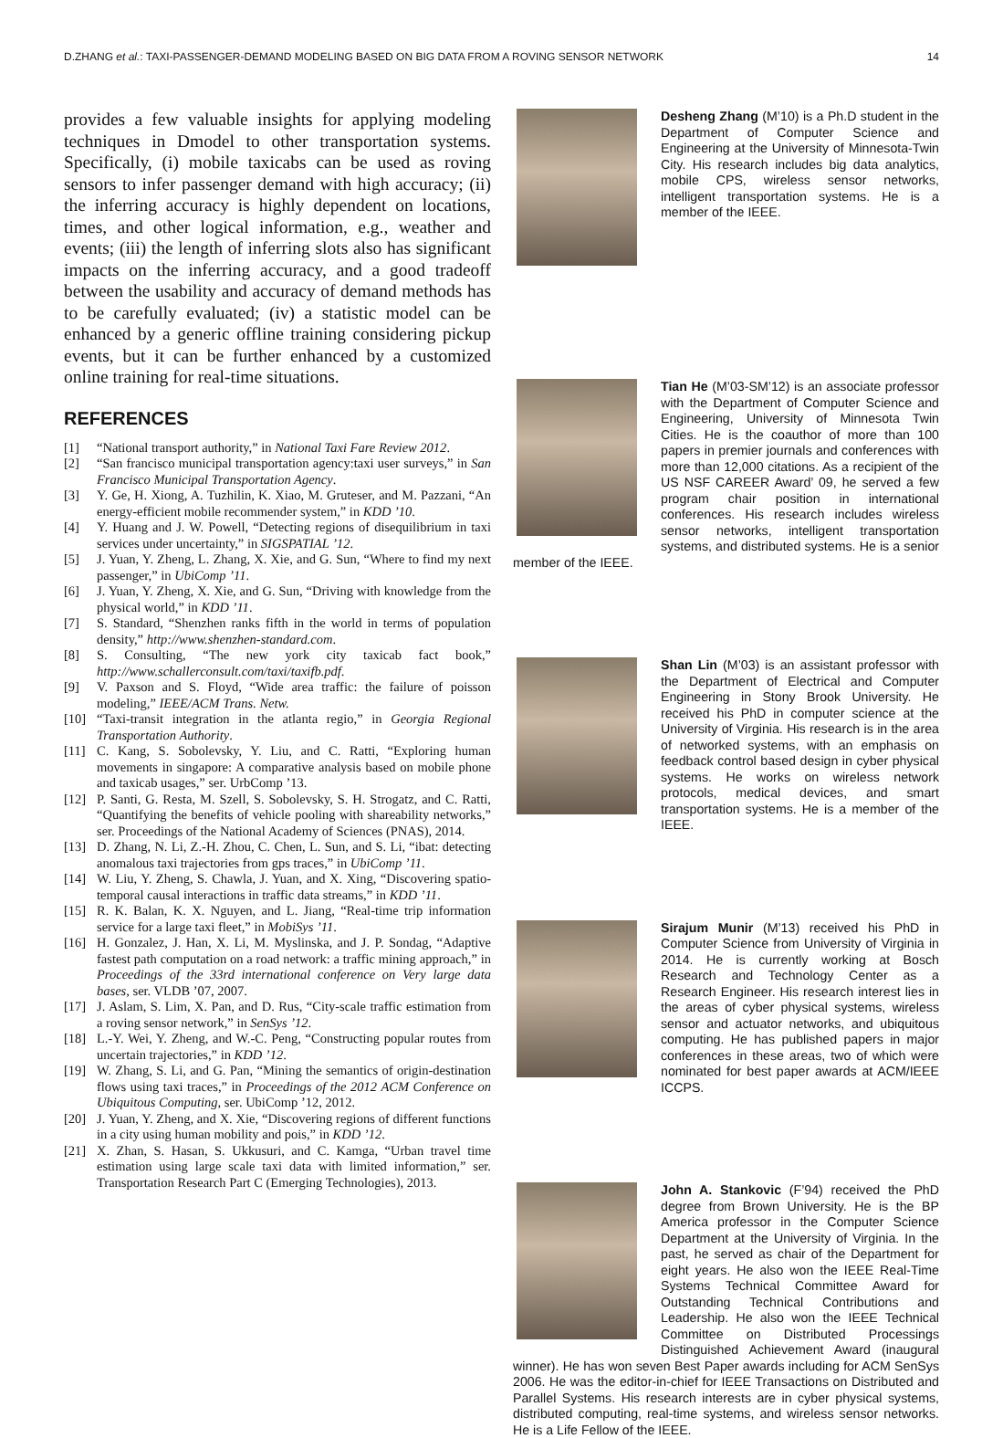D.ZHANG et al.: TAXI-PASSENGER-DEMAND MODELING BASED ON BIG DATA FROM A ROVING SENSOR NETWORK 14
provides a few valuable insights for applying modeling techniques in Dmodel to other transportation systems. Specifically, (i) mobile taxicabs can be used as roving sensors to infer passenger demand with high accuracy; (ii) the inferring accuracy is highly dependent on locations, times, and other logical information, e.g., weather and events; (iii) the length of inferring slots also has significant impacts on the inferring accuracy, and a good tradeoff between the usability and accuracy of demand methods has to be carefully evaluated; (iv) a statistic model can be enhanced by a generic offline training considering pickup events, but it can be further enhanced by a customized online training for real-time situations.
REFERENCES
[1] “National transport authority,” in National Taxi Fare Review 2012.
[2] “San francisco municipal transportation agency:taxi user surveys,” in San Francisco Municipal Transportation Agency.
[3] Y. Ge, H. Xiong, A. Tuzhilin, K. Xiao, M. Gruteser, and M. Pazzani, “An energy-efficient mobile recommender system,” in KDD ’10.
[4] Y. Huang and J. W. Powell, “Detecting regions of disequilibrium in taxi services under uncertainty,” in SIGSPATIAL ’12.
[5] J. Yuan, Y. Zheng, L. Zhang, X. Xie, and G. Sun, “Where to find my next passenger,” in UbiComp ’11.
[6] J. Yuan, Y. Zheng, X. Xie, and G. Sun, “Driving with knowledge from the physical world,” in KDD ’11.
[7] S. Standard, “Shenzhen ranks fifth in the world in terms of population density,” http://www.shenzhen-standard.com.
[8] S. Consulting, “The new york city taxicab fact book,” http://www.schallerconsult.com/taxi/taxifb.pdf.
[9] V. Paxson and S. Floyd, “Wide area traffic: the failure of poisson modeling,” IEEE/ACM Trans. Netw.
[10] “Taxi-transit integration in the atlanta regio,” in Georgia Regional Transportation Authority.
[11] C. Kang, S. Sobolevsky, Y. Liu, and C. Ratti, “Exploring human movements in singapore: A comparative analysis based on mobile phone and taxicab usages,” ser. UrbComp ’13.
[12] P. Santi, G. Resta, M. Szell, S. Sobolevsky, S. H. Strogatz, and C. Ratti, “Quantifying the benefits of vehicle pooling with shareability networks,” ser. Proceedings of the National Academy of Sciences (PNAS), 2014.
[13] D. Zhang, N. Li, Z.-H. Zhou, C. Chen, L. Sun, and S. Li, “ibat: detecting anomalous taxi trajectories from gps traces,” in UbiComp ’11.
[14] W. Liu, Y. Zheng, S. Chawla, J. Yuan, and X. Xing, “Discovering spatio-temporal causal interactions in traffic data streams,” in KDD ’11.
[15] R. K. Balan, K. X. Nguyen, and L. Jiang, “Real-time trip information service for a large taxi fleet,” in MobiSys ’11.
[16] H. Gonzalez, J. Han, X. Li, M. Myslinska, and J. P. Sondag, “Adaptive fastest path computation on a road network: a traffic mining approach,” in Proceedings of the 33rd international conference on Very large data bases, ser. VLDB ’07, 2007.
[17] J. Aslam, S. Lim, X. Pan, and D. Rus, “City-scale traffic estimation from a roving sensor network,” in SenSys ’12.
[18] L.-Y. Wei, Y. Zheng, and W.-C. Peng, “Constructing popular routes from uncertain trajectories,” in KDD ’12.
[19] W. Zhang, S. Li, and G. Pan, “Mining the semantics of origin-destination flows using taxi traces,” in Proceedings of the 2012 ACM Conference on Ubiquitous Computing, ser. UbiComp ’12, 2012.
[20] J. Yuan, Y. Zheng, and X. Xie, “Discovering regions of different functions in a city using human mobility and pois,” in KDD ’12.
[21] X. Zhan, S. Hasan, S. Ukkusuri, and C. Kamga, “Urban travel time estimation using large scale taxi data with limited information,” ser. Transportation Research Part C (Emerging Technologies), 2013.
Desheng Zhang (M’10) is a Ph.D student in the Department of Computer Science and Engineering at the University of Minnesota-Twin City. His research includes big data analytics, mobile CPS, wireless sensor networks, intelligent transportation systems. He is a member of the IEEE.
Tian He (M’03-SM’12) is an associate professor with the Department of Computer Science and Engineering, University of Minnesota Twin Cities. He is the coauthor of more than 100 papers in premier journals and conferences with more than 12,000 citations. As a recipient of the US NSF CAREER Award’ 09, he served a few program chair position in international conferences. His research includes wireless sensor networks, intelligent transportation systems, and distributed systems. He is a senior member of the IEEE.
Shan Lin (M’03) is an assistant professor with the Department of Electrical and Computer Engineering in Stony Brook University. He received his PhD in computer science at the University of Virginia. His research is in the area of networked systems, with an emphasis on feedback control based design in cyber physical systems. He works on wireless network protocols, medical devices, and smart transportation systems. He is a member of the IEEE.
Sirajum Munir (M’13) received his PhD in Computer Science from University of Virginia in 2014. He is currently working at Bosch Research and Technology Center as a Research Engineer. His research interest lies in the areas of cyber physical systems, wireless sensor and actuator networks, and ubiquitous computing. He has published papers in major conferences in these areas, two of which were nominated for best paper awards at ACM/IEEE ICCPS.
John A. Stankovic (F’94) received the PhD degree from Brown University. He is the BP America professor in the Computer Science Department at the University of Virginia. In the past, he served as chair of the Department for eight years. He also won the IEEE Real-Time Systems Technical Committee Award for Outstanding Technical Contributions and Leadership. He also won the IEEE Technical Committee on Distributed Processings Distinguished Achievement Award (inaugural winner). He has won seven Best Paper awards including for ACM SenSys 2006. He was the editor-in-chief for IEEE Transactions on Distributed and Parallel Systems. His research interests are in cyber physical systems, distributed computing, real-time systems, and wireless sensor networks. He is a Life Fellow of the IEEE.